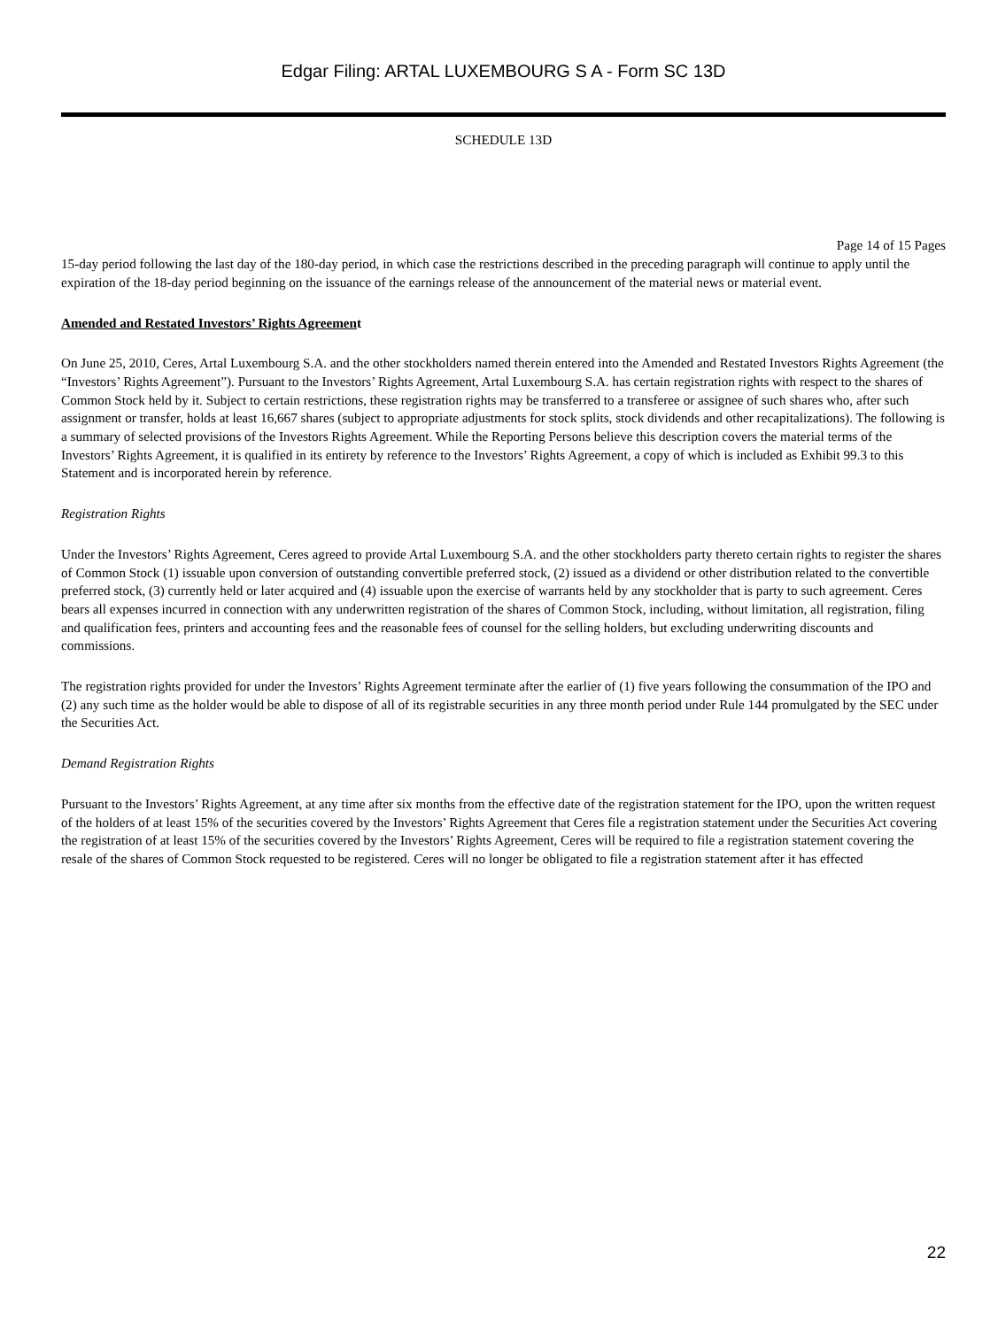Edgar Filing: ARTAL LUXEMBOURG S A - Form SC 13D
SCHEDULE 13D
Page 14 of 15 Pages
15-day period following the last day of the 180-day period, in which case the restrictions described in the preceding paragraph will continue to apply until the expiration of the 18-day period beginning on the issuance of the earnings release of the announcement of the material news or material event.
Amended and Restated Investors’ Rights Agreement
On June 25, 2010, Ceres, Artal Luxembourg S.A. and the other stockholders named therein entered into the Amended and Restated Investors Rights Agreement (the “Investors’ Rights Agreement”). Pursuant to the Investors’ Rights Agreement, Artal Luxembourg S.A. has certain registration rights with respect to the shares of Common Stock held by it. Subject to certain restrictions, these registration rights may be transferred to a transferee or assignee of such shares who, after such assignment or transfer, holds at least 16,667 shares (subject to appropriate adjustments for stock splits, stock dividends and other recapitalizations). The following is a summary of selected provisions of the Investors Rights Agreement. While the Reporting Persons believe this description covers the material terms of the Investors’ Rights Agreement, it is qualified in its entirety by reference to the Investors’ Rights Agreement, a copy of which is included as Exhibit 99.3 to this Statement and is incorporated herein by reference.
Registration Rights
Under the Investors’ Rights Agreement, Ceres agreed to provide Artal Luxembourg S.A. and the other stockholders party thereto certain rights to register the shares of Common Stock (1) issuable upon conversion of outstanding convertible preferred stock, (2) issued as a dividend or other distribution related to the convertible preferred stock, (3) currently held or later acquired and (4) issuable upon the exercise of warrants held by any stockholder that is party to such agreement. Ceres bears all expenses incurred in connection with any underwritten registration of the shares of Common Stock, including, without limitation, all registration, filing and qualification fees, printers and accounting fees and the reasonable fees of counsel for the selling holders, but excluding underwriting discounts and commissions.
The registration rights provided for under the Investors’ Rights Agreement terminate after the earlier of (1) five years following the consummation of the IPO and (2) any such time as the holder would be able to dispose of all of its registrable securities in any three month period under Rule 144 promulgated by the SEC under the Securities Act.
Demand Registration Rights
Pursuant to the Investors’ Rights Agreement, at any time after six months from the effective date of the registration statement for the IPO, upon the written request of the holders of at least 15% of the securities covered by the Investors’ Rights Agreement that Ceres file a registration statement under the Securities Act covering the registration of at least 15% of the securities covered by the Investors’ Rights Agreement, Ceres will be required to file a registration statement covering the resale of the shares of Common Stock requested to be registered. Ceres will no longer be obligated to file a registration statement after it has effected
22